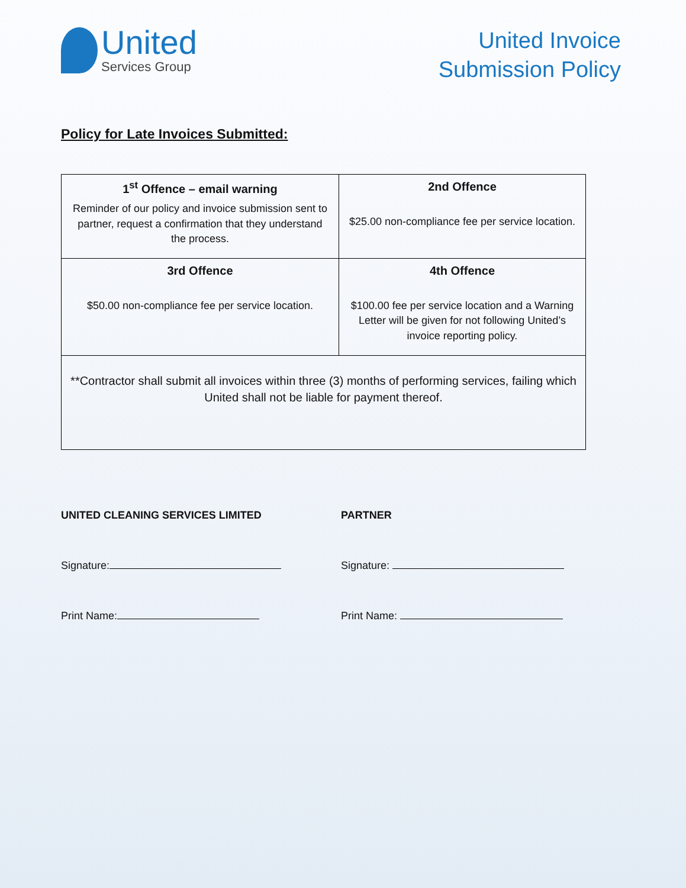United
Services Group
United Invoice
Submission Policy
Policy for Late Invoices Submitted:
| 1<sup>st</sup> Offence – email warning Reminder of our policy and invoice submission sent to partner, request a confirmation that they understand the process. | 2nd Offence $25.00 non-compliance fee per service location. |
| 3rd Offence $50.00 non-compliance fee per service location. | 4th Offence $100.00 fee per service location and a Warning Letter will be given for not following United’s invoice reporting policy. |
| **Contractor shall submit all invoices within three (3) months of performing services, failing which United shall not be liable for payment thereof. | |
UNITED CLEANING SERVICES LIMITED
Signature:
Print Name:
PARTNER
Signature:
Print Name: